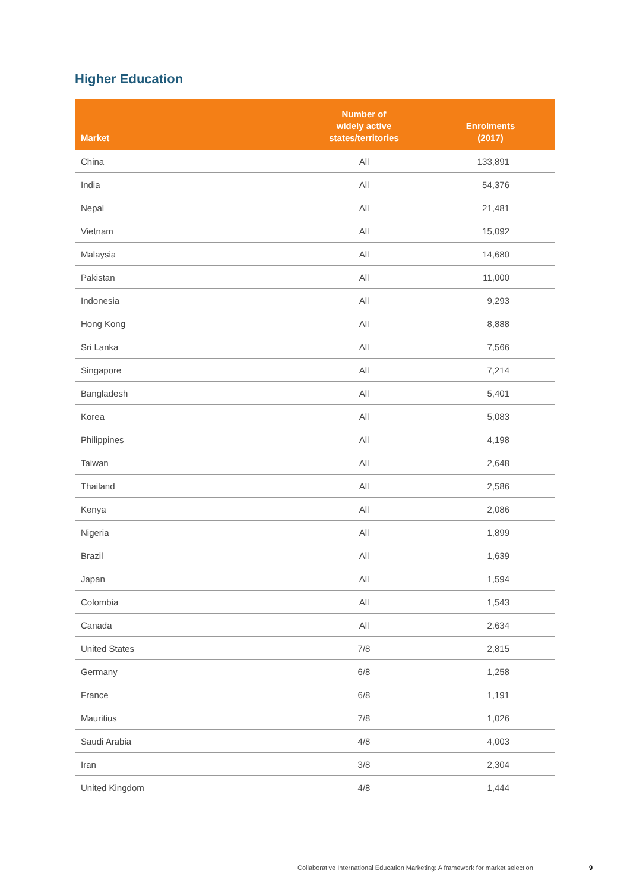Higher Education
| Market | Number of widely active states/territories | Enrolments (2017) |
| --- | --- | --- |
| China | All | 133,891 |
| India | All | 54,376 |
| Nepal | All | 21,481 |
| Vietnam | All | 15,092 |
| Malaysia | All | 14,680 |
| Pakistan | All | 11,000 |
| Indonesia | All | 9,293 |
| Hong Kong | All | 8,888 |
| Sri Lanka | All | 7,566 |
| Singapore | All | 7,214 |
| Bangladesh | All | 5,401 |
| Korea | All | 5,083 |
| Philippines | All | 4,198 |
| Taiwan | All | 2,648 |
| Thailand | All | 2,586 |
| Kenya | All | 2,086 |
| Nigeria | All | 1,899 |
| Brazil | All | 1,639 |
| Japan | All | 1,594 |
| Colombia | All | 1,543 |
| Canada | All | 2.634 |
| United States | 7/8 | 2,815 |
| Germany | 6/8 | 1,258 |
| France | 6/8 | 1,191 |
| Mauritius | 7/8 | 1,026 |
| Saudi Arabia | 4/8 | 4,003 |
| Iran | 3/8 | 2,304 |
| United Kingdom | 4/8 | 1,444 |
Collaborative International Education Marketing: A framework for market selection
9